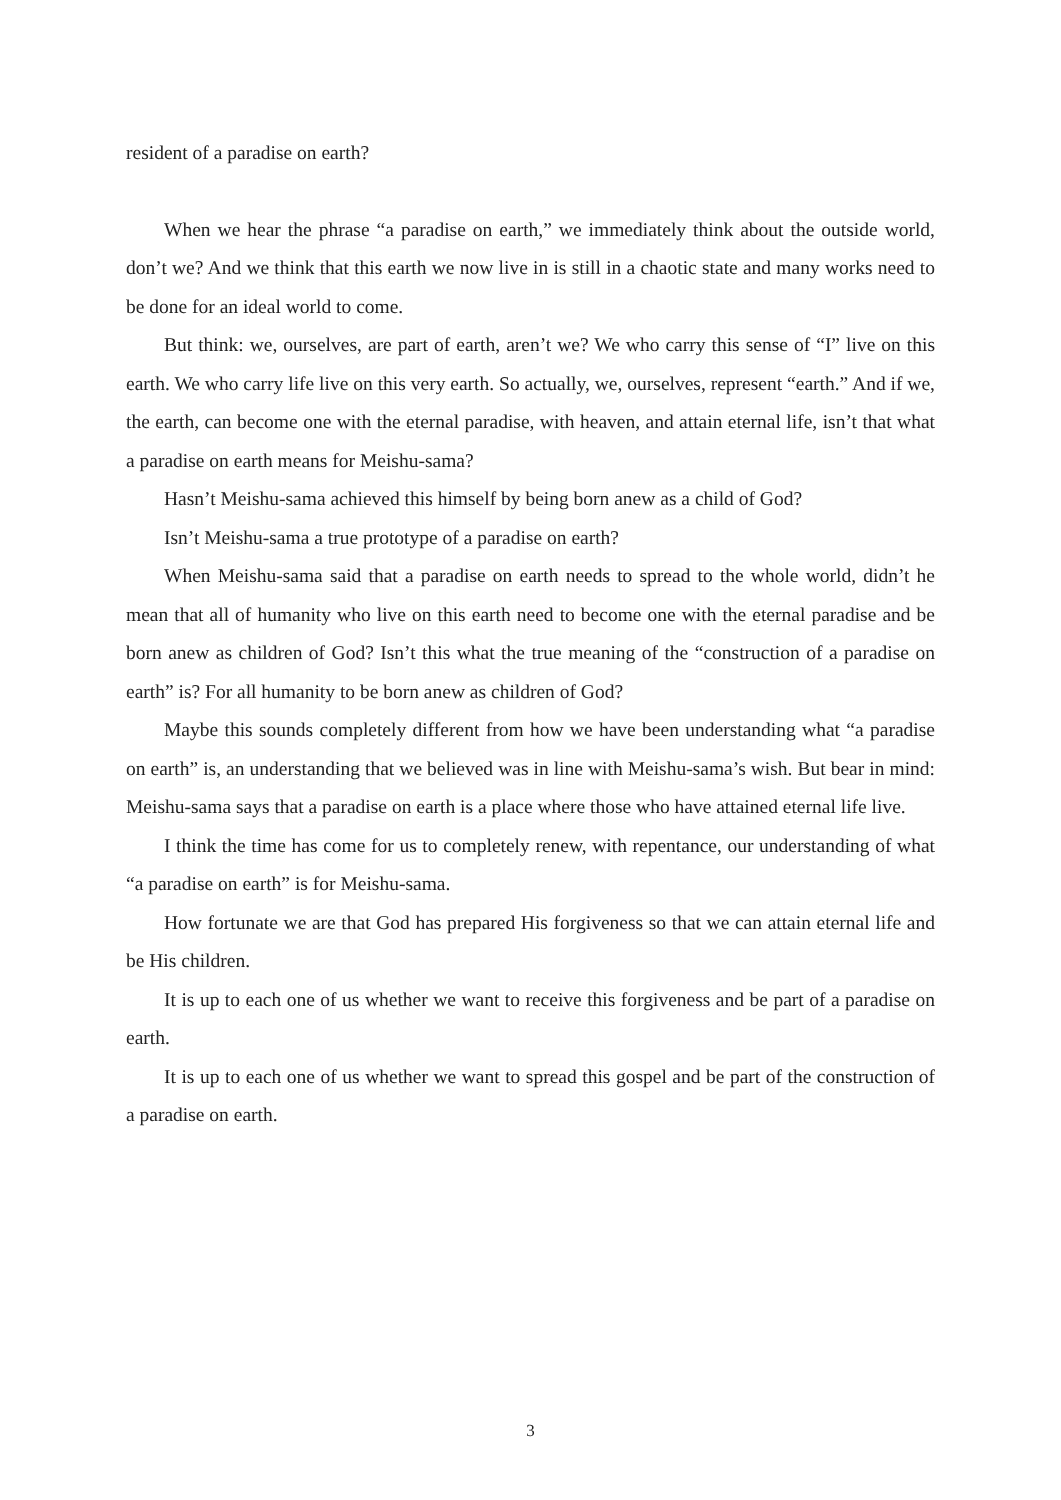resident of a paradise on earth?
When we hear the phrase “a paradise on earth,” we immediately think about the outside world, don’t we? And we think that this earth we now live in is still in a chaotic state and many works need to be done for an ideal world to come.
But think: we, ourselves, are part of earth, aren’t we? We who carry this sense of “I” live on this earth. We who carry life live on this very earth. So actually, we, ourselves, represent “earth.” And if we, the earth, can become one with the eternal paradise, with heaven, and attain eternal life, isn’t that what a paradise on earth means for Meishu-sama?
Hasn’t Meishu-sama achieved this himself by being born anew as a child of God?
Isn’t Meishu-sama a true prototype of a paradise on earth?
When Meishu-sama said that a paradise on earth needs to spread to the whole world, didn’t he mean that all of humanity who live on this earth need to become one with the eternal paradise and be born anew as children of God? Isn’t this what the true meaning of the “construction of a paradise on earth” is? For all humanity to be born anew as children of God?
Maybe this sounds completely different from how we have been understanding what “a paradise on earth” is, an understanding that we believed was in line with Meishu-sama’s wish. But bear in mind: Meishu-sama says that a paradise on earth is a place where those who have attained eternal life live.
I think the time has come for us to completely renew, with repentance, our understanding of what “a paradise on earth” is for Meishu-sama.
How fortunate we are that God has prepared His forgiveness so that we can attain eternal life and be His children.
It is up to each one of us whether we want to receive this forgiveness and be part of a paradise on earth.
It is up to each one of us whether we want to spread this gospel and be part of the construction of a paradise on earth.
3